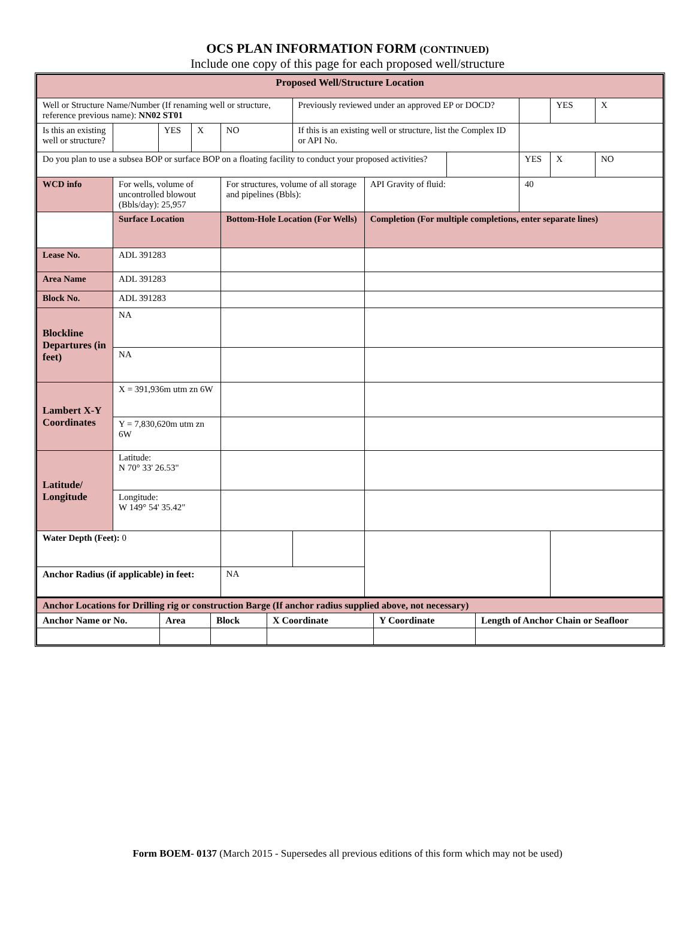OCS PLAN INFORMATION FORM (CONTINUED)
Include one copy of this page for each proposed well/structure
| Proposed Well/Structure Location | | | | | | | | | | |
| Well or Structure Name/Number (If renaming well or structure, reference previous name): NN02 ST01 | | | | | Previously reviewed under an approved EP or DOCD? | | | | YES | X |
| Is this an existing well or structure? | | YES | X | NO | If this is an existing well or structure, list the Complex ID or API No. | | | | | |
| Do you plan to use a subsea BOP or surface BOP on a floating facility to conduct your proposed activities? | | | | | | | | YES | X | NO |
| WCD info | For wells, volume of uncontrolled blowout (Bbls/day): 25,957 | | | For structures, volume of all storage and pipelines (Bbls): | | API Gravity of fluid: | | 40 | | |
| | Surface Location | | | Bottom-Hole Location (For Wells) | | Completion (For multiple completions, enter separate lines) | | | | |
| Lease No. | ADL 391283 | | | | | | | | | |
| Area Name | ADL 391283 | | | | | | | | | |
| Block No. | ADL 391283 | | | | | | | | | |
| Blockline Departures (in feet) | NA | | | | | | | | | |
| | NA | | | | | | | | | |
| Lambert X-Y Coordinates | X = 391,936m utm zn 6W | | | | | | | | | |
| | Y = 7,830,620m utm zn 6W | | | | | | | | | |
| Latitude/ Longitude | Latitude: N 70° 33' 26.53" | | | | | | | | | |
| | Longitude: W 149° 54' 35.42" | | | | | | | | | |
| Water Depth (Feet): 0 | | | | | | | | | | |
| Anchor Radius (if applicable) in feet: | | | | NA | | | | | | |
| Anchor Locations for Drilling rig or construction Barge (If anchor radius supplied above, not necessary) | | | | | |
| Anchor Name or No. | Area | Block | X Coordinate | Y Coordinate | Length of Anchor Chain or Seafloor |
Form BOEM- 0137 (March 2015 - Supersedes all previous editions of this form which may not be used)